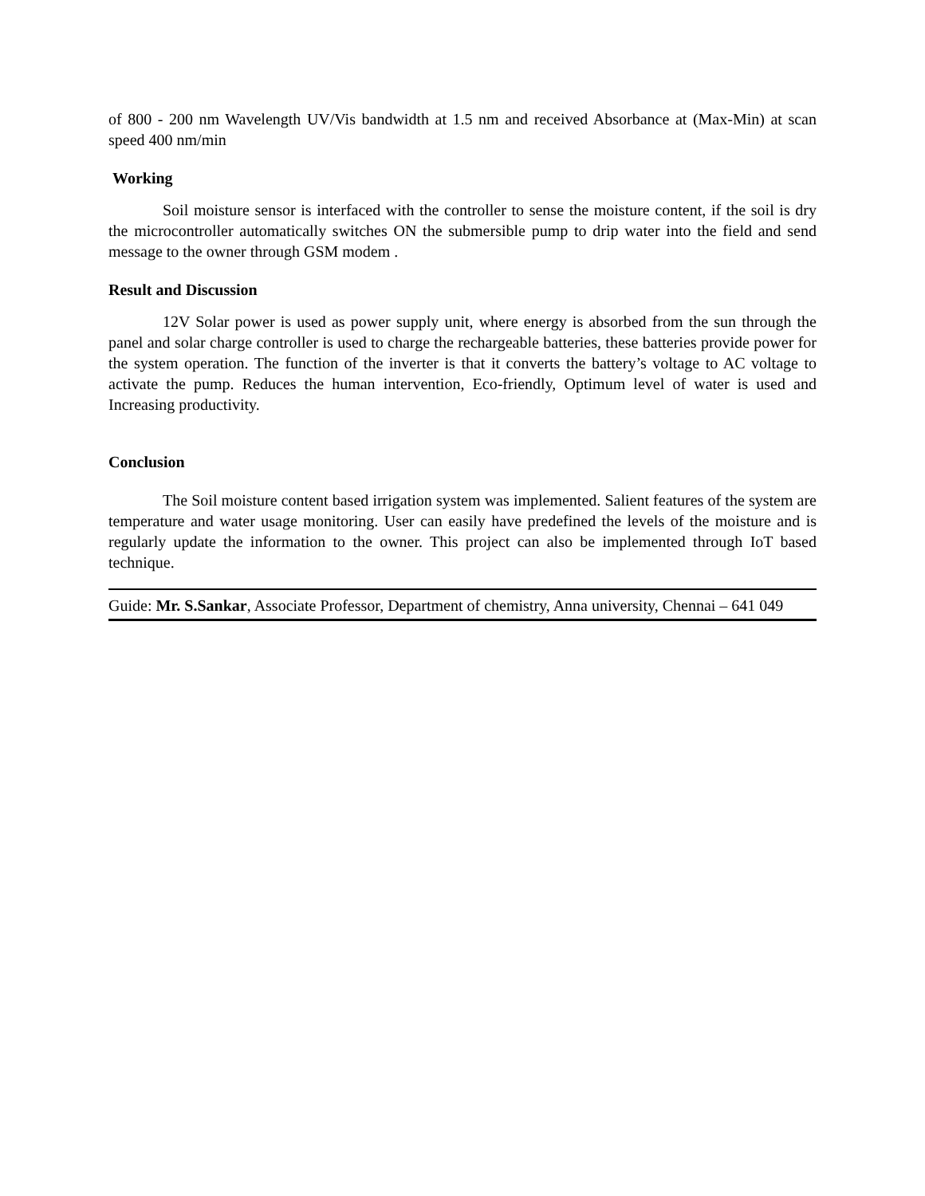of 800 - 200 nm Wavelength UV/Vis bandwidth at 1.5 nm and received Absorbance at (Max-Min) at scan speed 400 nm/min
Working
Soil moisture sensor is interfaced with the controller to sense the moisture content, if the soil is dry the microcontroller automatically switches ON the submersible pump to drip water into the field and send message to the owner through GSM modem .
Result and Discussion
12V Solar power is used as power supply unit, where energy is absorbed from the sun through the panel and solar charge controller is used to charge the rechargeable batteries, these batteries provide power for the system operation. The function of the inverter is that it converts the battery’s voltage to AC voltage to activate the pump. Reduces the human intervention, Eco-friendly, Optimum level of water is used and Increasing productivity.
Conclusion
The Soil moisture content based irrigation system was implemented. Salient features of the system are temperature and water usage monitoring. User can easily have predefined the levels of the moisture and is regularly update the information to the owner. This project can also be implemented through IoT based technique.
Guide: Mr. S.Sankar, Associate Professor, Department of chemistry, Anna university, Chennai – 641 049